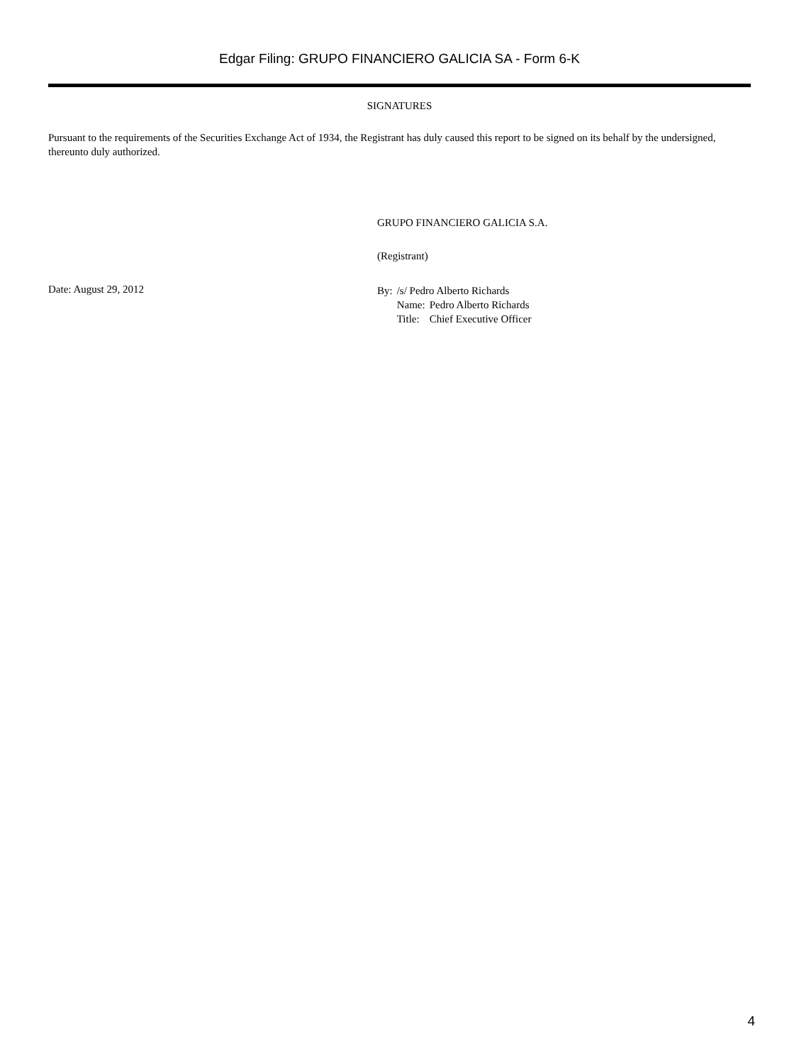Edgar Filing: GRUPO FINANCIERO GALICIA SA - Form 6-K
SIGNATURES
Pursuant to the requirements of the Securities Exchange Act of 1934, the Registrant has duly caused this report to be signed on its behalf by the undersigned, thereunto duly authorized.
GRUPO FINANCIERO GALICIA S.A.
(Registrant)
Date: August 29, 2012
| By: | /s/ Pedro Alberto Richards | |
| | Name: | Pedro Alberto Richards |
| | Title: | Chief Executive Officer |
4